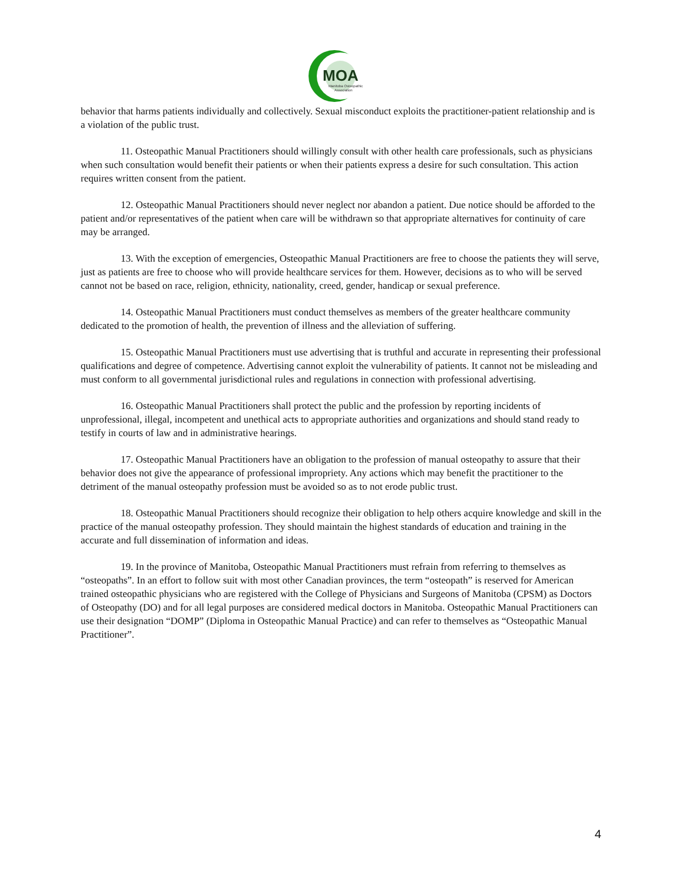MOA
Manitoba Osteopathic
Association
behavior that harms patients individually and collectively. Sexual misconduct exploits the practitioner-patient relationship and is a violation of the public trust.
11. Osteopathic Manual Practitioners should willingly consult with other health care professionals, such as physicians when such consultation would benefit their patients or when their patients express a desire for such consultation. This action requires written consent from the patient.
12. Osteopathic Manual Practitioners should never neglect nor abandon a patient. Due notice should be afforded to the patient and/or representatives of the patient when care will be withdrawn so that appropriate alternatives for continuity of care may be arranged.
13. With the exception of emergencies, Osteopathic Manual Practitioners are free to choose the patients they will serve, just as patients are free to choose who will provide healthcare services for them. However, decisions as to who will be served cannot not be based on race, religion, ethnicity, nationality, creed, gender, handicap or sexual preference.
14. Osteopathic Manual Practitioners must conduct themselves as members of the greater healthcare community dedicated to the promotion of health, the prevention of illness and the alleviation of suffering.
15. Osteopathic Manual Practitioners must use advertising that is truthful and accurate in representing their professional qualifications and degree of competence. Advertising cannot exploit the vulnerability of patients. It cannot not be misleading and must conform to all governmental jurisdictional rules and regulations in connection with professional advertising.
16. Osteopathic Manual Practitioners shall protect the public and the profession by reporting incidents of unprofessional, illegal, incompetent and unethical acts to appropriate authorities and organizations and should stand ready to testify in courts of law and in administrative hearings.
17. Osteopathic Manual Practitioners have an obligation to the profession of manual osteopathy to assure that their behavior does not give the appearance of professional impropriety. Any actions which may benefit the practitioner to the detriment of the manual osteopathy profession must be avoided so as to not erode public trust.
18. Osteopathic Manual Practitioners should recognize their obligation to help others acquire knowledge and skill in the practice of the manual osteopathy profession. They should maintain the highest standards of education and training in the accurate and full dissemination of information and ideas.
19. In the province of Manitoba, Osteopathic Manual Practitioners must refrain from referring to themselves as “osteopaths”. In an effort to follow suit with most other Canadian provinces, the term “osteopath” is reserved for American trained osteopathic physicians who are registered with the College of Physicians and Surgeons of Manitoba (CPSM) as Doctors of Osteopathy (DO) and for all legal purposes are considered medical doctors in Manitoba. Osteopathic Manual Practitioners can use their designation “DOMP” (Diploma in Osteopathic Manual Practice) and can refer to themselves as “Osteopathic Manual Practitioner”.
4